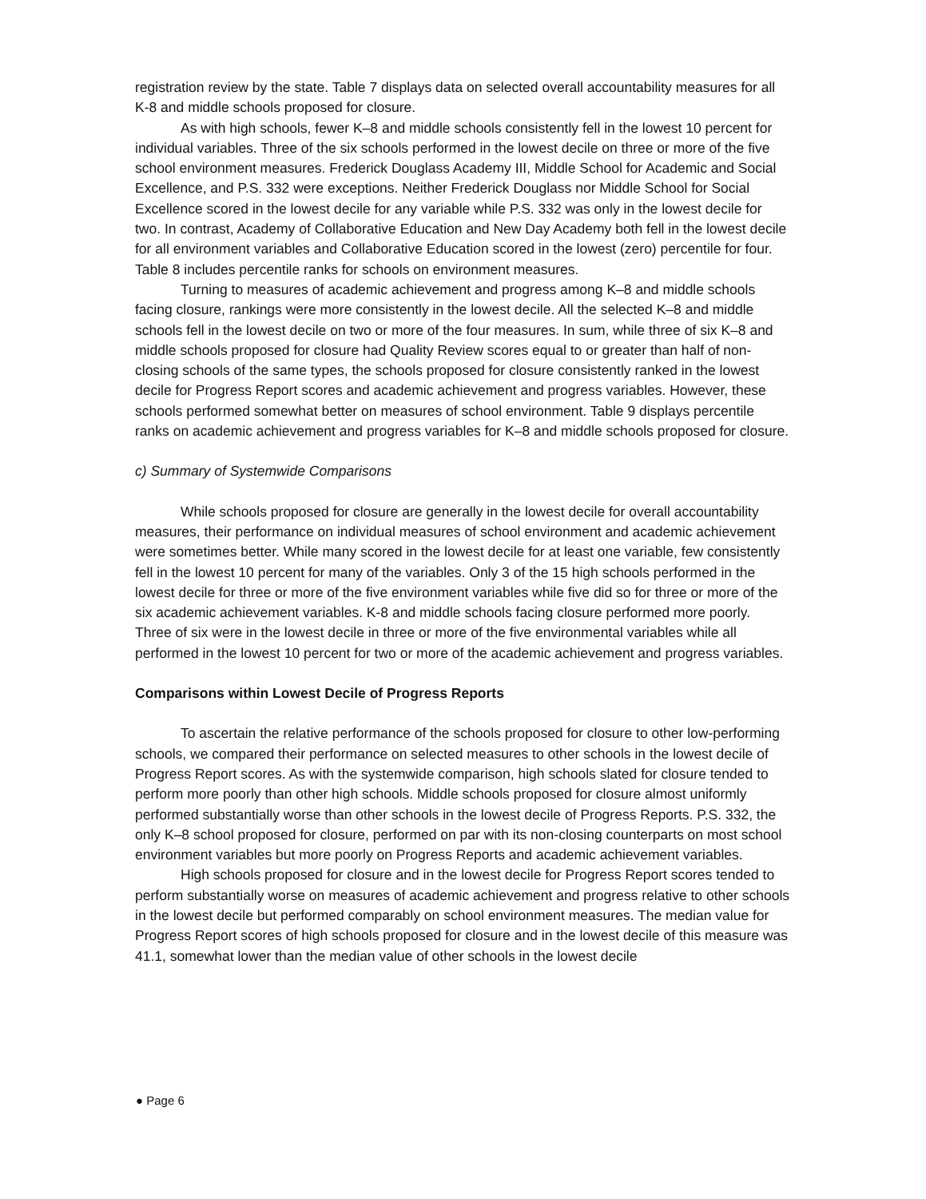registration review by the state. Table 7 displays data on selected overall accountability measures for all K-8 and middle schools proposed for closure.
As with high schools, fewer K–8 and middle schools consistently fell in the lowest 10 percent for individual variables. Three of the six schools performed in the lowest decile on three or more of the five school environment measures. Frederick Douglass Academy III, Middle School for Academic and Social Excellence, and P.S. 332 were exceptions. Neither Frederick Douglass nor Middle School for Social Excellence scored in the lowest decile for any variable while P.S. 332 was only in the lowest decile for two. In contrast, Academy of Collaborative Education and New Day Academy both fell in the lowest decile for all environment variables and Collaborative Education scored in the lowest (zero) percentile for four. Table 8 includes percentile ranks for schools on environment measures.
Turning to measures of academic achievement and progress among K–8 and middle schools facing closure, rankings were more consistently in the lowest decile. All the selected K–8 and middle schools fell in the lowest decile on two or more of the four measures. In sum, while three of six K–8 and middle schools proposed for closure had Quality Review scores equal to or greater than half of non-closing schools of the same types, the schools proposed for closure consistently ranked in the lowest decile for Progress Report scores and academic achievement and progress variables. However, these schools performed somewhat better on measures of school environment. Table 9 displays percentile ranks on academic achievement and progress variables for K–8 and middle schools proposed for closure.
c) Summary of Systemwide Comparisons
While schools proposed for closure are generally in the lowest decile for overall accountability measures, their performance on individual measures of school environment and academic achievement were sometimes better. While many scored in the lowest decile for at least one variable, few consistently fell in the lowest 10 percent for many of the variables. Only 3 of the 15 high schools performed in the lowest decile for three or more of the five environment variables while five did so for three or more of the six academic achievement variables. K-8 and middle schools facing closure performed more poorly. Three of six were in the lowest decile in three or more of the five environmental variables while all performed in the lowest 10 percent for two or more of the academic achievement and progress variables.
Comparisons within Lowest Decile of Progress Reports
To ascertain the relative performance of the schools proposed for closure to other low-performing schools, we compared their performance on selected measures to other schools in the lowest decile of Progress Report scores. As with the systemwide comparison, high schools slated for closure tended to perform more poorly than other high schools. Middle schools proposed for closure almost uniformly performed substantially worse than other schools in the lowest decile of Progress Reports. P.S. 332, the only K–8 school proposed for closure, performed on par with its non-closing counterparts on most school environment variables but more poorly on Progress Reports and academic achievement variables.
High schools proposed for closure and in the lowest decile for Progress Report scores tended to perform substantially worse on measures of academic achievement and progress relative to other schools in the lowest decile but performed comparably on school environment measures. The median value for Progress Report scores of high schools proposed for closure and in the lowest decile of this measure was 41.1, somewhat lower than the median value of other schools in the lowest decile
● Page 6